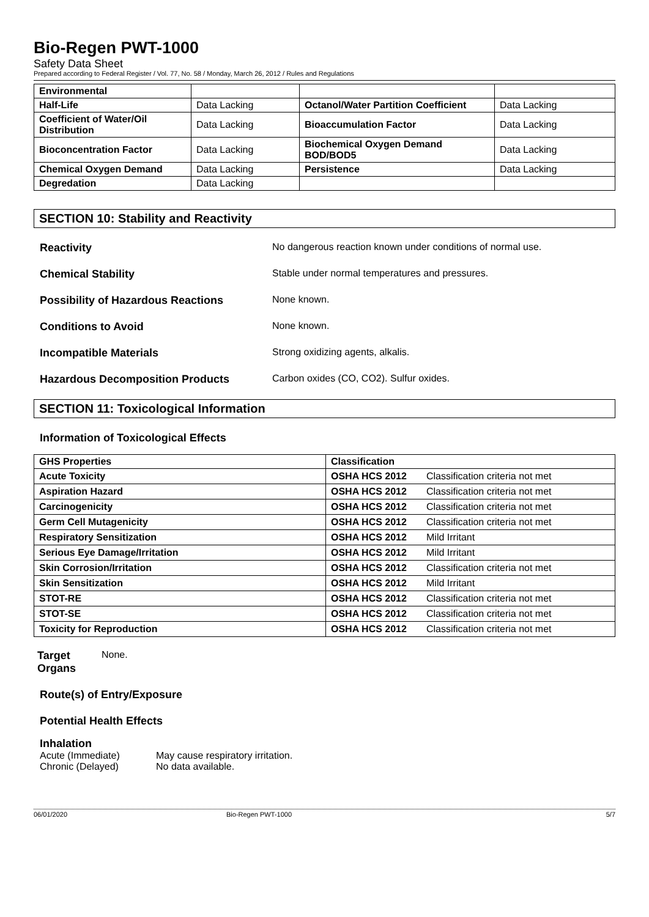Bio-Regen PWT-1000
Safety Data Sheet
Prepared according to Federal Register / Vol. 77, No. 58 / Monday, March 26, 2012 / Rules and Regulations
| Environmental | | | |
| Half-Life | Data Lacking | Octanol/Water Partition Coefficient | Data Lacking |
| Coefficient of Water/Oil Distribution | Data Lacking | Bioaccumulation Factor | Data Lacking |
| Bioconcentration Factor | Data Lacking | Biochemical Oxygen Demand BOD/BOD5 | Data Lacking |
| Chemical Oxygen Demand | Data Lacking | Persistence | Data Lacking |
| Degredation | Data Lacking | | |
SECTION 10: Stability and Reactivity
Reactivity No dangerous reaction known under conditions of normal use.
Chemical Stability Stable under normal temperatures and pressures.
Possibility of Hazardous Reactions None known.
Conditions to Avoid None known.
Incompatible Materials Strong oxidizing agents, alkalis.
Hazardous Decomposition Products Carbon oxides (CO, CO2). Sulfur oxides.
SECTION 11: Toxicological Information
Information of Toxicological Effects
| GHS Properties | Classification | |
| --- | --- | --- |
| Acute Toxicity | OSHA HCS 2012 | Classification criteria not met |
| Aspiration Hazard | OSHA HCS 2012 | Classification criteria not met |
| Carcinogenicity | OSHA HCS 2012 | Classification criteria not met |
| Germ Cell Mutagenicity | OSHA HCS 2012 | Classification criteria not met |
| Respiratory Sensitization | OSHA HCS 2012 | Mild Irritant |
| Serious Eye Damage/Irritation | OSHA HCS 2012 | Mild Irritant |
| Skin Corrosion/Irritation | OSHA HCS 2012 | Classification criteria not met |
| Skin Sensitization | OSHA HCS 2012 | Mild Irritant |
| STOT-RE | OSHA HCS 2012 | Classification criteria not met |
| STOT-SE | OSHA HCS 2012 | Classification criteria not met |
| Toxicity for Reproduction | OSHA HCS 2012 | Classification criteria not met |
Target Organs None.
Route(s) of Entry/Exposure
Potential Health Effects
Inhalation
Acute (Immediate) May cause respiratory irritation.
Chronic (Delayed) No data available.
06/01/2020 Bio-Regen PWT-1000 5/7